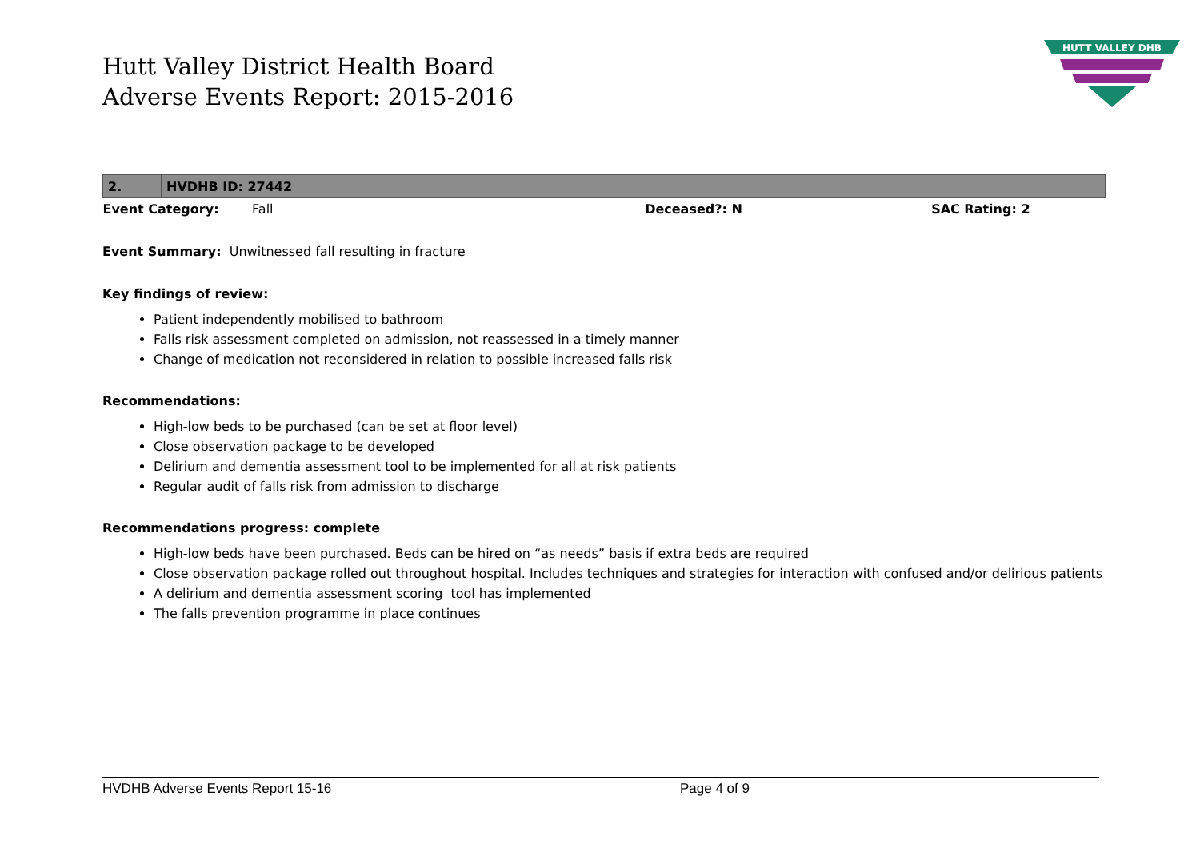Hutt Valley District Health Board
Adverse Events Report: 2015-2016
| 2. | HVDHB ID: 27442 | | | | |
| Event Category: Fall | | | Deceased?: N | SAC Rating: 2 | |
Event Summary: Unwitnessed fall resulting in fracture
Key findings of review:
Patient independently mobilised to bathroom
Falls risk assessment completed on admission, not reassessed in a timely manner
Change of medication not reconsidered in relation to possible increased falls risk
Recommendations:
High-low beds to be purchased (can be set at floor level)
Close observation package to be developed
Delirium and dementia assessment tool to be implemented for all at risk patients
Regular audit of falls risk from admission to discharge
Recommendations progress: complete
High-low beds have been purchased. Beds can be hired on “as needs” basis if extra beds are required
Close observation package rolled out throughout hospital. Includes techniques and strategies for interaction with confused and/or delirious patients
A delirium and dementia assessment scoring tool has implemented
The falls prevention programme in place continues
HUTT VALLEY DHB
HVDHB Adverse Events Report 15-16 Page 4 of 9